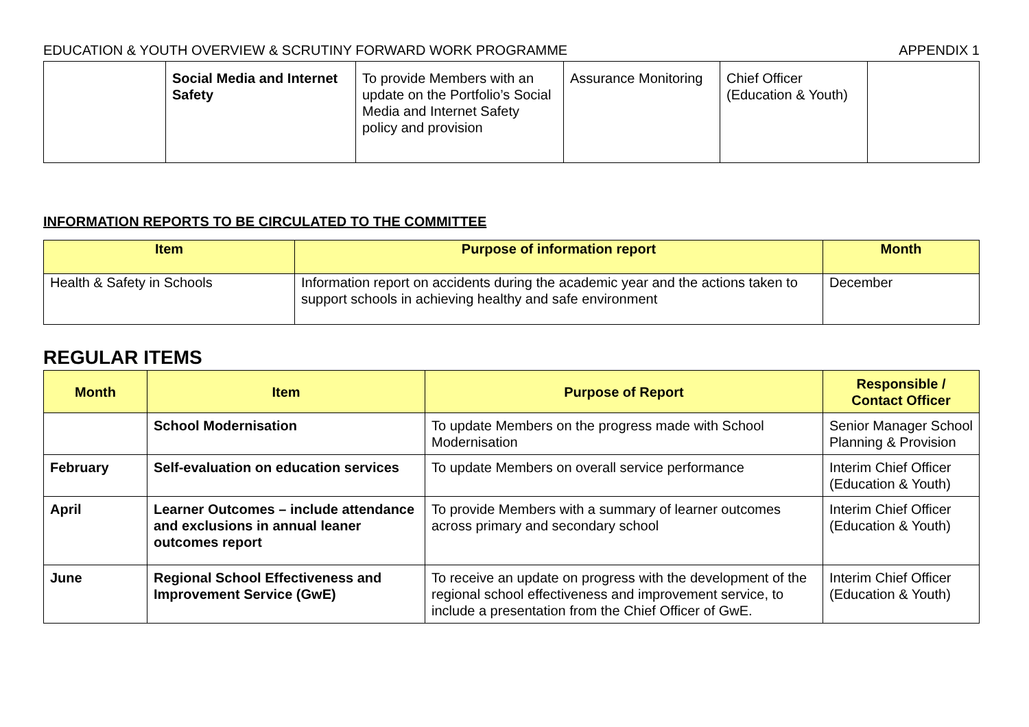EDUCATION & YOUTH OVERVIEW & SCRUTINY FORWARD WORK PROGRAMME APPENDIX 1
| | Social Media and Internet Safety | To provide Members with an update on the Portfolio’s Social Media and Internet Safety policy and provision | Assurance Monitoring | Chief Officer (Education & Youth) | |
INFORMATION REPORTS TO BE CIRCULATED TO THE COMMITTEE
| Item | Purpose of information report | Month |
| --- | --- | --- |
| Health & Safety in Schools | Information report on accidents during the academic year and the actions taken to support schools in achieving healthy and safe environment | December |
REGULAR ITEMS
| Month | Item | Purpose of Report | Responsible / Contact Officer |
| --- | --- | --- | --- |
| | School Modernisation | To update Members on the progress made with School Modernisation | Senior Manager School Planning & Provision |
| February | Self-evaluation on education services | To update Members on overall service performance | Interim Chief Officer (Education & Youth) |
| April | Learner Outcomes – include attendance and exclusions in annual leaner outcomes report | To provide Members with a summary of learner outcomes across primary and secondary school | Interim Chief Officer (Education & Youth) |
| June | Regional School Effectiveness and Improvement Service (GwE) | To receive an update on progress with the development of the regional school effectiveness and improvement service, to include a presentation from the Chief Officer of GwE. | Interim Chief Officer (Education & Youth) |